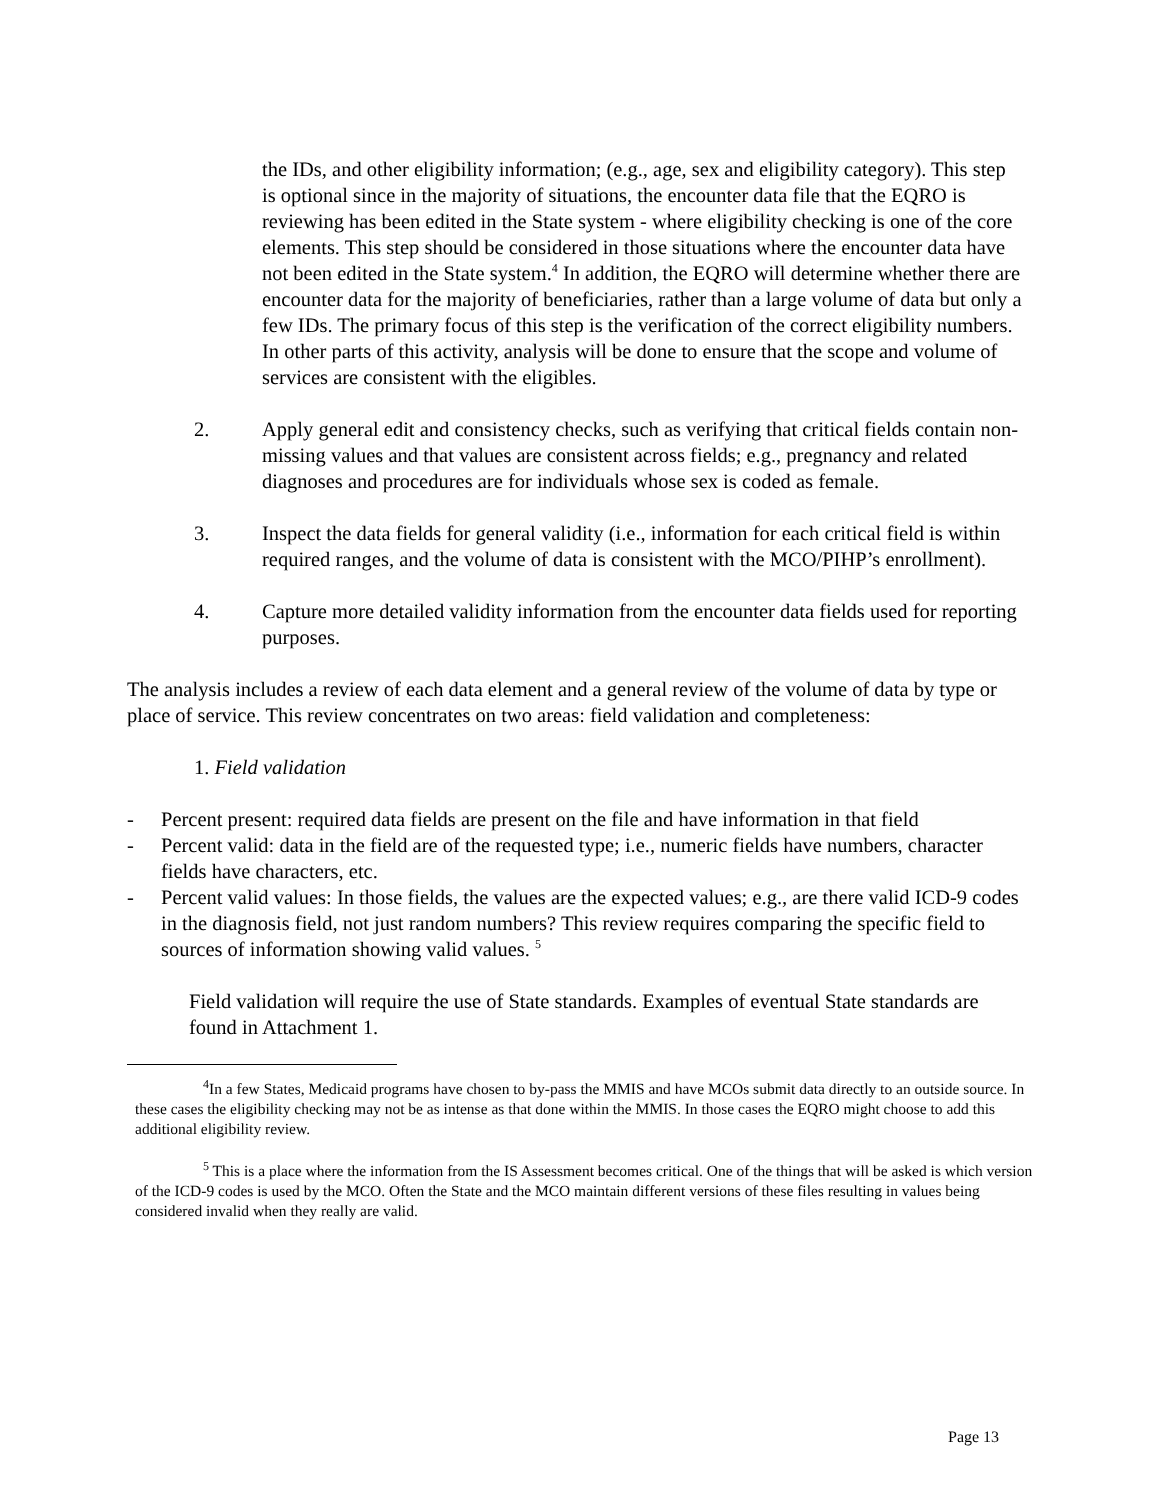the IDs, and other eligibility information; (e.g., age, sex and eligibility category). This step is optional since in the majority of situations, the encounter data file that the EQRO is reviewing has been edited in the State system - where eligibility checking is one of the core elements. This step should be considered in those situations where the encounter data have not been edited in the State system.<sup>4</sup> In addition, the EQRO will determine whether there are encounter data for the majority of beneficiaries, rather than a large volume of data but only a few IDs. The primary focus of this step is the verification of the correct eligibility numbers. In other parts of this activity, analysis will be done to ensure that the scope and volume of services are consistent with the eligibles.
2. Apply general edit and consistency checks, such as verifying that critical fields contain non-missing values and that values are consistent across fields; e.g., pregnancy and related diagnoses and procedures are for individuals whose sex is coded as female.
3. Inspect the data fields for general validity (i.e., information for each critical field is within required ranges, and the volume of data is consistent with the MCO/PIHP’s enrollment).
4. Capture more detailed validity information from the encounter data fields used for reporting purposes.
The analysis includes a review of each data element and a general review of the volume of data by type or place of service. This review concentrates on two areas: field validation and completeness:
1. Field validation
- Percent present: required data fields are present on the file and have information in that field
- Percent valid: data in the field are of the requested type; i.e., numeric fields have numbers, character fields have characters, etc.
- Percent valid values: In those fields, the values are the expected values; e.g., are there valid ICD-9 codes in the diagnosis field, not just random numbers? This review requires comparing the specific field to sources of information showing valid values. <sup>5</sup>
Field validation will require the use of State standards. Examples of eventual State standards are found in Attachment 1.
<sup>4</sup> In a few States, Medicaid programs have chosen to by-pass the MMIS and have MCOs submit data directly to an outside source. In these cases the eligibility checking may not be as intense as that done within the MMIS. In those cases the EQRO might choose to add this additional eligibility review.
<sup>5</sup> This is a place where the information from the IS Assessment becomes critical. One of the things that will be asked is which version of the ICD-9 codes is used by the MCO. Often the State and the MCO maintain different versions of these files resulting in values being considered invalid when they really are valid.
Page 13